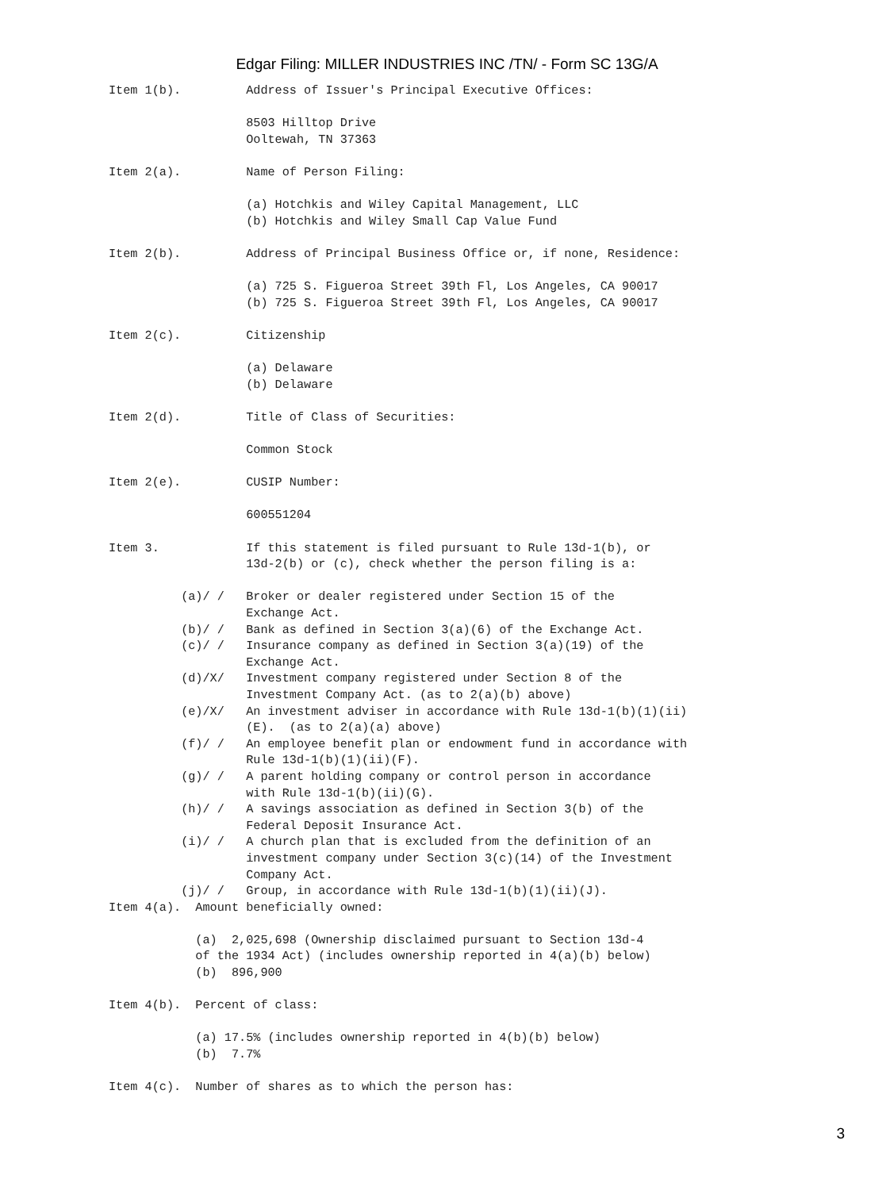Edgar Filing: MILLER INDUSTRIES INC /TN/ - Form SC 13G/A
Item 1(b).         Address of Issuer's Principal Executive Offices:

                   8503 Hilltop Drive
                   Ooltewah, TN 37363

Item 2(a).         Name of Person Filing:

                   (a) Hotchkis and Wiley Capital Management, LLC
                   (b) Hotchkis and Wiley Small Cap Value Fund

Item 2(b).         Address of Principal Business Office or, if none, Residence:

                   (a) 725 S. Figueroa Street 39th Fl, Los Angeles, CA 90017
                   (b) 725 S. Figueroa Street 39th Fl, Los Angeles, CA 90017

Item 2(c).         Citizenship

                   (a) Delaware
                   (b) Delaware

Item 2(d).         Title of Class of Securities:

                   Common Stock

Item 2(e).         CUSIP Number:

                   600551204

Item 3.            If this statement is filed pursuant to Rule 13d-1(b), or
                   13d-2(b) or (c), check whether the person filing is a:

          (a)/ /   Broker or dealer registered under Section 15 of the
                   Exchange Act.
          (b)/ /   Bank as defined in Section 3(a)(6) of the Exchange Act.
          (c)/ /   Insurance company as defined in Section 3(a)(19) of the
                   Exchange Act.
          (d)/X/   Investment company registered under Section 8 of the
                   Investment Company Act. (as to 2(a)(b) above)
          (e)/X/   An investment adviser in accordance with Rule 13d-1(b)(1)(ii)
                   (E).  (as to 2(a)(a) above)
          (f)/ /   An employee benefit plan or endowment fund in accordance with
                   Rule 13d-1(b)(1)(ii)(F).
          (g)/ /   A parent holding company or control person in accordance
                   with Rule 13d-1(b)(ii)(G).
          (h)/ /   A savings association as defined in Section 3(b) of the
                   Federal Deposit Insurance Act.
          (i)/ /   A church plan that is excluded from the definition of an
                   investment company under Section 3(c)(14) of the Investment
                   Company Act.
          (j)/ /   Group, in accordance with Rule 13d-1(b)(1)(ii)(J).
Item 4(a).  Amount beneficially owned:

            (a)  2,025,698 (Ownership disclaimed pursuant to Section 13d-4
            of the 1934 Act) (includes ownership reported in 4(a)(b) below)
            (b)  896,900

Item 4(b).  Percent of class:

            (a) 17.5% (includes ownership reported in 4(b)(b) below)
            (b)  7.7%

Item 4(c).  Number of shares as to which the person has:
3